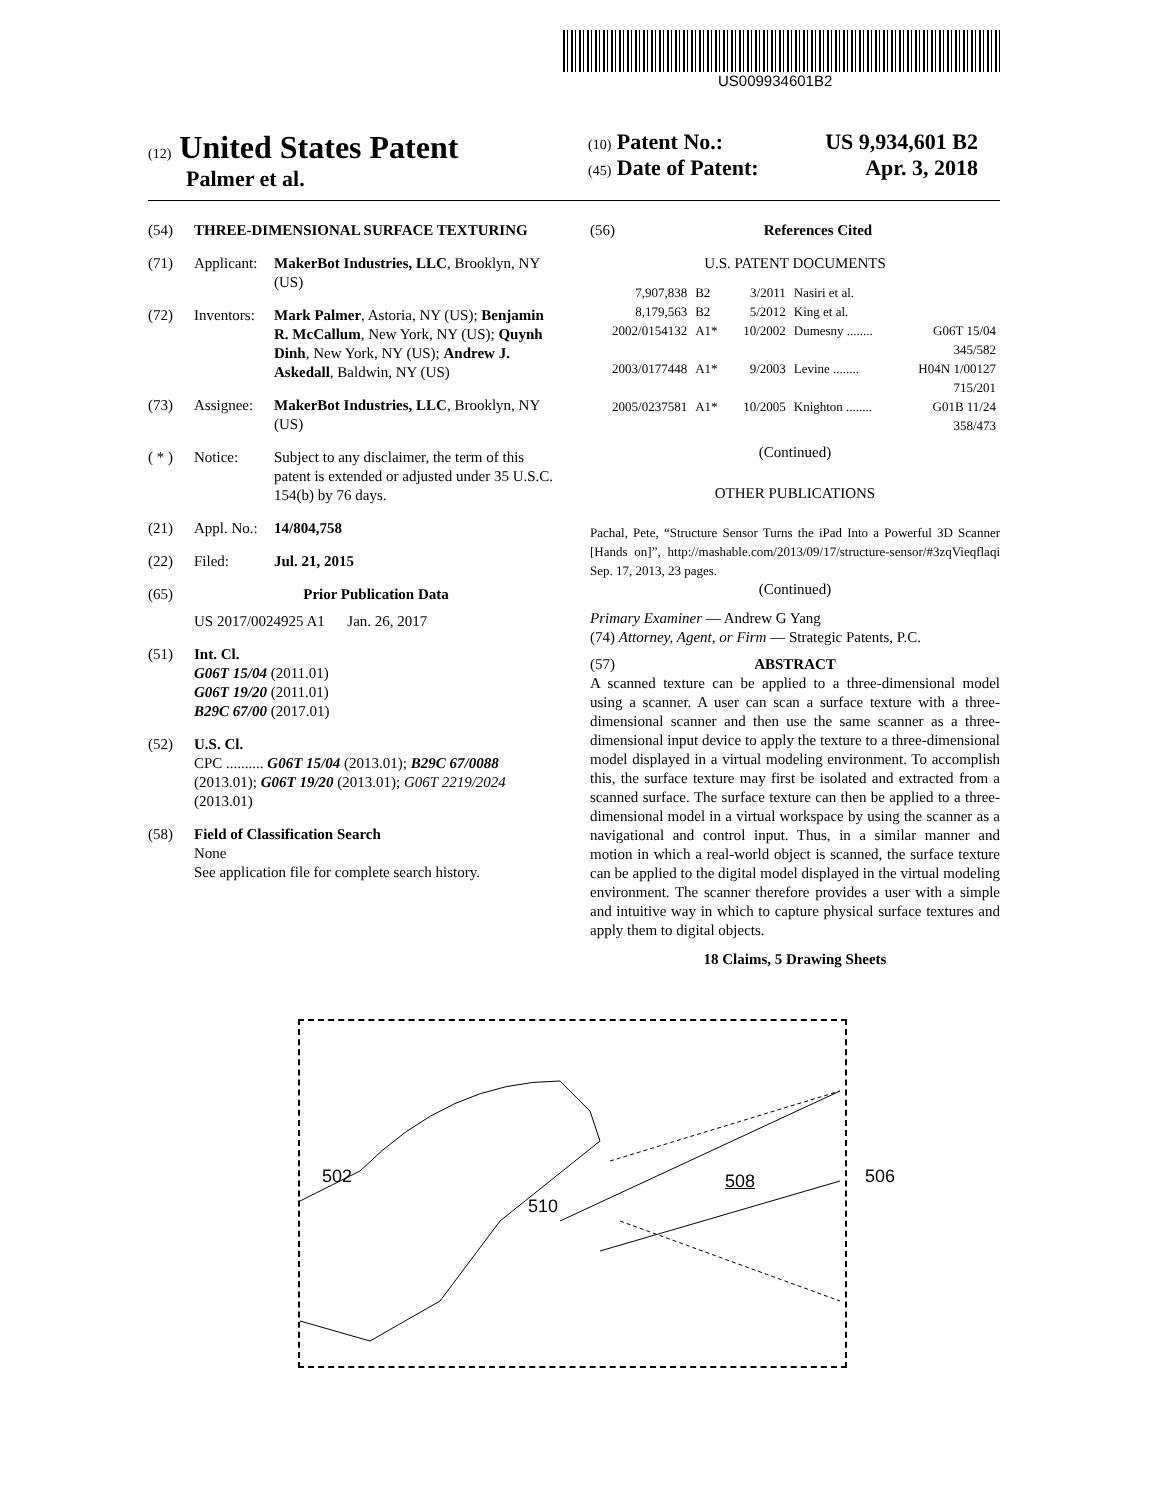US009934601B2
(12) United States Patent
Palmer et al.
(10) Patent No.: US 9,934,601 B2
(45) Date of Patent: Apr. 3, 2018
(54) THREE-DIMENSIONAL SURFACE TEXTURING
(71) Applicant: MakerBot Industries, LLC, Brooklyn, NY (US)
(72) Inventors: Mark Palmer, Astoria, NY (US); Benjamin R. McCallum, New York, NY (US); Quynh Dinh, New York, NY (US); Andrew J. Askedall, Baldwin, NY (US)
(73) Assignee: MakerBot Industries, LLC, Brooklyn, NY (US)
( * ) Notice: Subject to any disclaimer, the term of this patent is extended or adjusted under 35 U.S.C. 154(b) by 76 days.
(21) Appl. No.: 14/804,758
(22) Filed: Jul. 21, 2015
(65) Prior Publication Data
US 2017/0024925 A1 Jan. 26, 2017
(51) Int. Cl.
G06T 15/04 (2011.01)
G06T 19/20 (2011.01)
B29C 67/00 (2017.01)
(52) U.S. Cl.
CPC .......... G06T 15/04 (2013.01); B29C 67/0088 (2013.01); G06T 19/20 (2013.01); G06T 2219/2024 (2013.01)
(58) Field of Classification Search
None
See application file for complete search history.
(56) References Cited
U.S. PATENT DOCUMENTS
| 7,907,838 | B2 | 3/2011 | Nasiri et al. | |
| 8,179,563 | B2 | 5/2012 | King et al. | |
| 2002/0154132 | A1* | 10/2002 | Dumesny ........ | G06T 15/04 345/582 |
| 2003/0177448 | A1* | 9/2003 | Levine ........ | H04N 1/00127 715/201 |
| 2005/0237581 | A1* | 10/2005 | Knighton ........ | G01B 11/24 358/473 |
(Continued)
OTHER PUBLICATIONS
Pachal, Pete, “Structure Sensor Turns the iPad Into a Powerful 3D Scanner [Hands on]”, http://mashable.com/2013/09/17/structure-sensor/#3zqVieqflaqi Sep. 17, 2013, 23 pages.
(Continued)
Primary Examiner — Andrew G Yang
(74) Attorney, Agent, or Firm — Strategic Patents, P.C.
(57) ABSTRACT
A scanned texture can be applied to a three-dimensional model using a scanner. A user can scan a surface texture with a three-dimensional scanner and then use the same scanner as a three-dimensional input device to apply the texture to a three-dimensional model displayed in a virtual modeling environment. To accomplish this, the surface texture may first be isolated and extracted from a scanned surface. The surface texture can then be applied to a three-dimensional model in a virtual workspace by using the scanner as a navigational and control input. Thus, in a similar manner and motion in which a real-world object is scanned, the surface texture can be applied to the digital model displayed in the virtual modeling environment. The scanner therefore provides a user with a simple and intuitive way in which to capture physical surface textures and apply them to digital objects.
18 Claims, 5 Drawing Sheets
502
510
508 506